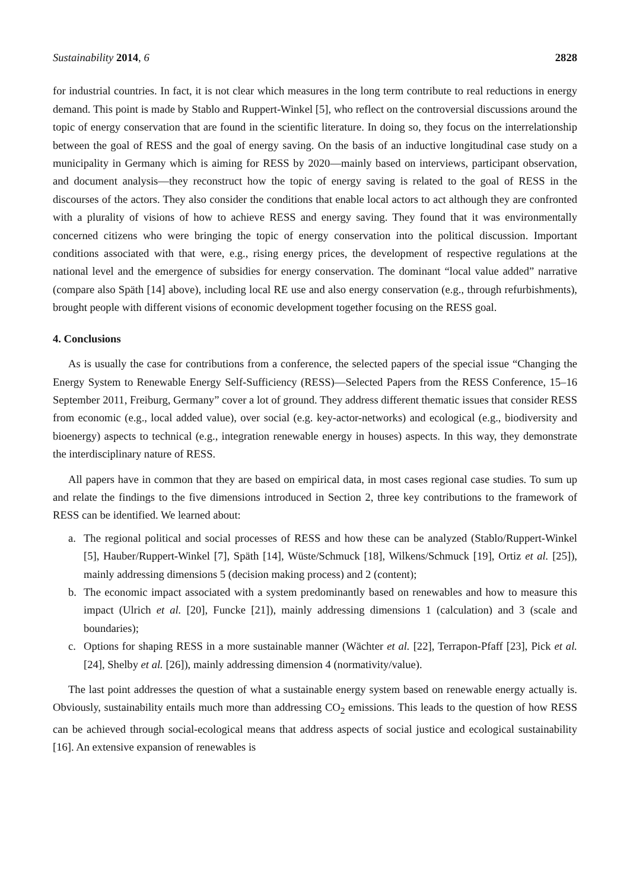Sustainability 2014, 6 2828
for industrial countries. In fact, it is not clear which measures in the long term contribute to real reductions in energy demand. This point is made by Stablo and Ruppert-Winkel [5], who reflect on the controversial discussions around the topic of energy conservation that are found in the scientific literature. In doing so, they focus on the interrelationship between the goal of RESS and the goal of energy saving. On the basis of an inductive longitudinal case study on a municipality in Germany which is aiming for RESS by 2020—mainly based on interviews, participant observation, and document analysis—they reconstruct how the topic of energy saving is related to the goal of RESS in the discourses of the actors. They also consider the conditions that enable local actors to act although they are confronted with a plurality of visions of how to achieve RESS and energy saving. They found that it was environmentally concerned citizens who were bringing the topic of energy conservation into the political discussion. Important conditions associated with that were, e.g., rising energy prices, the development of respective regulations at the national level and the emergence of subsidies for energy conservation. The dominant “local value added” narrative (compare also Späth [14] above), including local RE use and also energy conservation (e.g., through refurbishments), brought people with different visions of economic development together focusing on the RESS goal.
4. Conclusions
As is usually the case for contributions from a conference, the selected papers of the special issue “Changing the Energy System to Renewable Energy Self-Sufficiency (RESS)—Selected Papers from the RESS Conference, 15–16 September 2011, Freiburg, Germany” cover a lot of ground. They address different thematic issues that consider RESS from economic (e.g., local added value), over social (e.g. key-actor-networks) and ecological (e.g., biodiversity and bioenergy) aspects to technical (e.g., integration renewable energy in houses) aspects. In this way, they demonstrate the interdisciplinary nature of RESS.
All papers have in common that they are based on empirical data, in most cases regional case studies. To sum up and relate the findings to the five dimensions introduced in Section 2, three key contributions to the framework of RESS can be identified. We learned about:
a. The regional political and social processes of RESS and how these can be analyzed (Stablo/Ruppert-Winkel [5], Hauber/Ruppert-Winkel [7], Späth [14], Wüste/Schmuck [18], Wilkens/Schmuck [19], Ortiz et al. [25]), mainly addressing dimensions 5 (decision making process) and 2 (content);
b. The economic impact associated with a system predominantly based on renewables and how to measure this impact (Ulrich et al. [20], Funcke [21]), mainly addressing dimensions 1 (calculation) and 3 (scale and boundaries);
c. Options for shaping RESS in a more sustainable manner (Wächter et al. [22], Terrapon-Pfaff [23], Pick et al. [24], Shelby et al. [26]), mainly addressing dimension 4 (normativity/value).
The last point addresses the question of what a sustainable energy system based on renewable energy actually is. Obviously, sustainability entails much more than addressing CO<sub>2</sub> emissions. This leads to the question of how RESS can be achieved through social-ecological means that address aspects of social justice and ecological sustainability [16]. An extensive expansion of renewables is